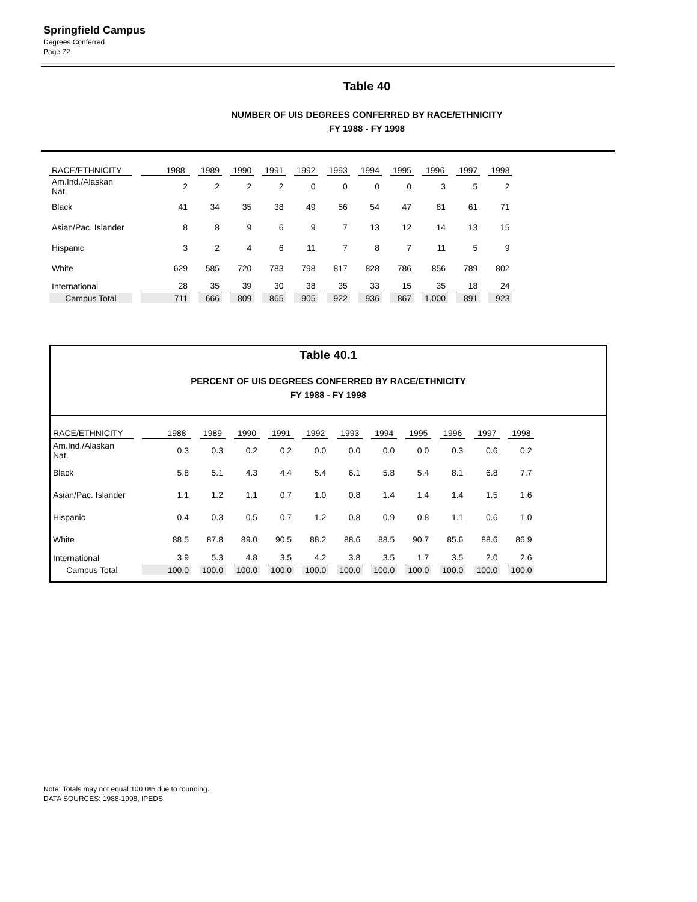Springfield Campus
Degrees Conferred
Page 72
Table 40
NUMBER OF UIS DEGREES CONFERRED BY RACE/ETHNICITY
FY 1988 - FY 1998
| RACE/ETHNICITY | 1988 | 1989 | 1990 | 1991 | 1992 | 1993 | 1994 | 1995 | 1996 | 1997 | 1998 |
| --- | --- | --- | --- | --- | --- | --- | --- | --- | --- | --- | --- |
| Am.Ind./Alaskan Nat. | 2 | 2 | 2 | 2 | 0 | 0 | 0 | 0 | 3 | 5 | 2 |
| Black | 41 | 34 | 35 | 38 | 49 | 56 | 54 | 47 | 81 | 61 | 71 |
| Asian/Pac. Islander | 8 | 8 | 9 | 6 | 9 | 7 | 13 | 12 | 14 | 13 | 15 |
| Hispanic | 3 | 2 | 4 | 6 | 11 | 7 | 8 | 7 | 11 | 5 | 9 |
| White | 629 | 585 | 720 | 783 | 798 | 817 | 828 | 786 | 856 | 789 | 802 |
| International | 28 | 35 | 39 | 30 | 38 | 35 | 33 | 15 | 35 | 18 | 24 |
| Campus Total | 711 | 666 | 809 | 865 | 905 | 922 | 936 | 867 | 1,000 | 891 | 923 |
Table 40.1
PERCENT OF UIS DEGREES CONFERRED BY RACE/ETHNICITY
FY 1988 - FY 1998
| RACE/ETHNICITY | 1988 | 1989 | 1990 | 1991 | 1992 | 1993 | 1994 | 1995 | 1996 | 1997 | 1998 |
| --- | --- | --- | --- | --- | --- | --- | --- | --- | --- | --- | --- |
| Am.Ind./Alaskan Nat. | 0.3 | 0.3 | 0.2 | 0.2 | 0.0 | 0.0 | 0.0 | 0.0 | 0.3 | 0.6 | 0.2 |
| Black | 5.8 | 5.1 | 4.3 | 4.4 | 5.4 | 6.1 | 5.8 | 5.4 | 8.1 | 6.8 | 7.7 |
| Asian/Pac. Islander | 1.1 | 1.2 | 1.1 | 0.7 | 1.0 | 0.8 | 1.4 | 1.4 | 1.4 | 1.5 | 1.6 |
| Hispanic | 0.4 | 0.3 | 0.5 | 0.7 | 1.2 | 0.8 | 0.9 | 0.8 | 1.1 | 0.6 | 1.0 |
| White | 88.5 | 87.8 | 89.0 | 90.5 | 88.2 | 88.6 | 88.5 | 90.7 | 85.6 | 88.6 | 86.9 |
| International | 3.9 | 5.3 | 4.8 | 3.5 | 4.2 | 3.8 | 3.5 | 1.7 | 3.5 | 2.0 | 2.6 |
| Campus Total | 100.0 | 100.0 | 100.0 | 100.0 | 100.0 | 100.0 | 100.0 | 100.0 | 100.0 | 100.0 | 100.0 |
Note: Totals may not equal 100.0% due to rounding.
DATA SOURCES: 1988-1998, IPEDS